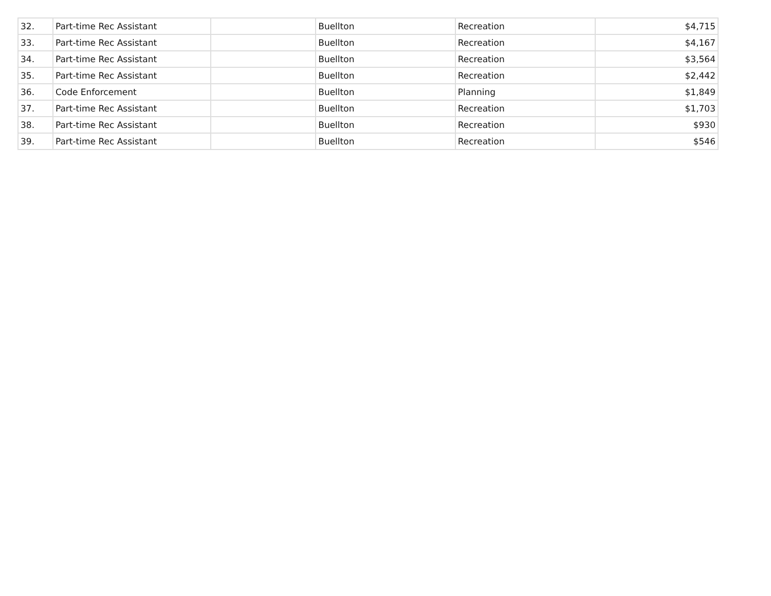| 32. | Part-time Rec Assistant | | Buellton | Recreation | $4,715 |
| 33. | Part-time Rec Assistant | | Buellton | Recreation | $4,167 |
| 34. | Part-time Rec Assistant | | Buellton | Recreation | $3,564 |
| 35. | Part-time Rec Assistant | | Buellton | Recreation | $2,442 |
| 36. | Code Enforcement | | Buellton | Planning | $1,849 |
| 37. | Part-time Rec Assistant | | Buellton | Recreation | $1,703 |
| 38. | Part-time Rec Assistant | | Buellton | Recreation | $930 |
| 39. | Part-time Rec Assistant | | Buellton | Recreation | $546 |